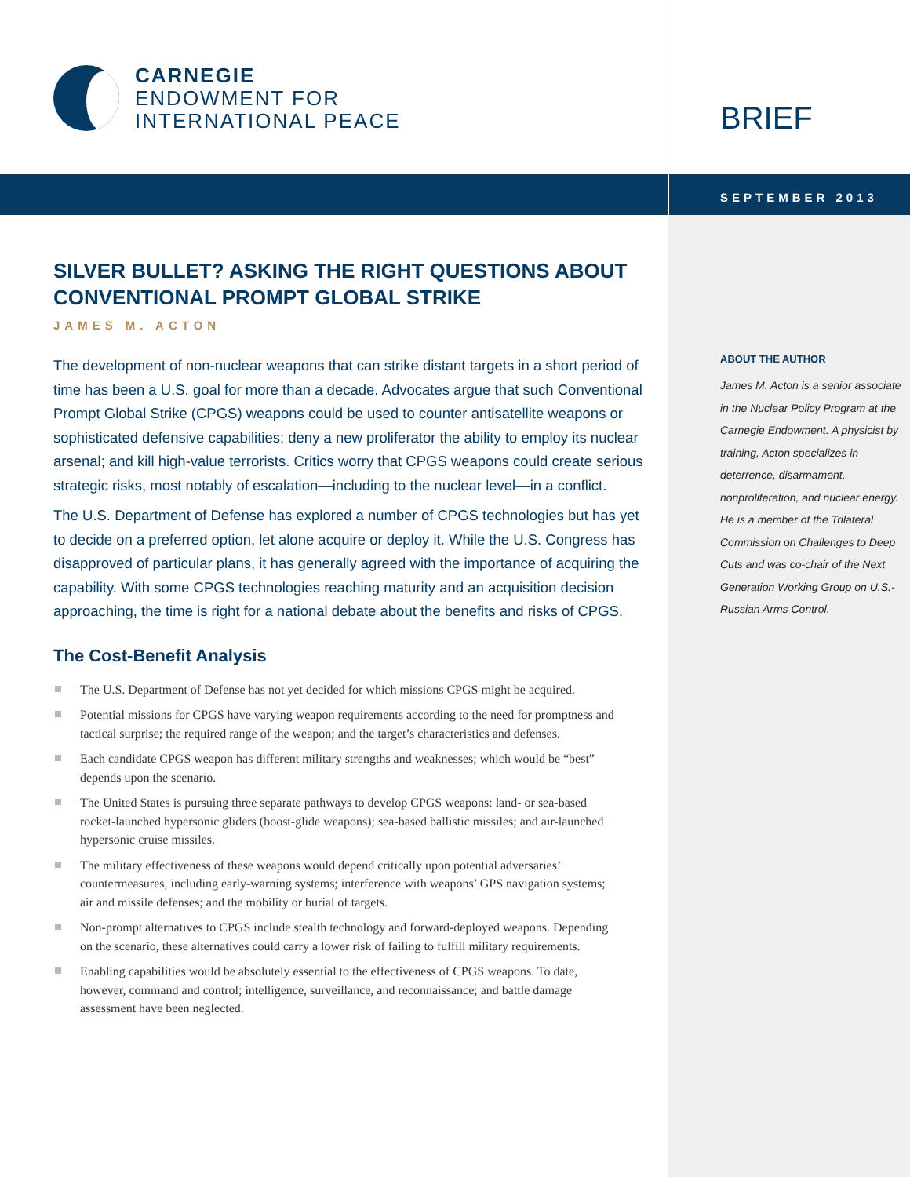CARNEGIE
ENDOWMENT FOR
INTERNATIONAL PEACE
SILVER BULLET? ASKING THE RIGHT QUESTIONS ABOUT CONVENTIONAL PROMPT GLOBAL STRIKE
JAMES M. ACTON
The development of non-nuclear weapons that can strike distant targets in a short period of time has been a U.S. goal for more than a decade. Advocates argue that such Conventional Prompt Global Strike (CPGS) weapons could be used to counter antisatellite weapons or sophisticated defensive capabilities; deny a new proliferator the ability to employ its nuclear arsenal; and kill high-value terrorists. Critics worry that CPGS weapons could create serious strategic risks, most notably of escalation—including to the nuclear level—in a conflict.
The U.S. Department of Defense has explored a number of CPGS technologies but has yet to decide on a preferred option, let alone acquire or deploy it. While the U.S. Congress has disapproved of particular plans, it has generally agreed with the importance of acquiring the capability. With some CPGS technologies reaching maturity and an acquisition decision approaching, the time is right for a national debate about the benefits and risks of CPGS.
The Cost-Benefit Analysis
The U.S. Department of Defense has not yet decided for which missions CPGS might be acquired.
Potential missions for CPGS have varying weapon requirements according to the need for promptness and tactical surprise; the required range of the weapon; and the target’s characteristics and defenses.
Each candidate CPGS weapon has different military strengths and weaknesses; which would be “best” depends upon the scenario.
The United States is pursuing three separate pathways to develop CPGS weapons: land- or sea-based rocket-launched hypersonic gliders (boost-glide weapons); sea-based ballistic missiles; and air-launched hypersonic cruise missiles.
The military effectiveness of these weapons would depend critically upon potential adversaries’ countermeasures, including early-warning systems; interference with weapons’ GPS navigation systems; air and missile defenses; and the mobility or burial of targets.
Non-prompt alternatives to CPGS include stealth technology and forward-deployed weapons. Depending on the scenario, these alternatives could carry a lower risk of failing to fulfill military requirements.
Enabling capabilities would be absolutely essential to the effectiveness of CPGS weapons. To date, however, command and control; intelligence, surveillance, and reconnaissance; and battle damage assessment have been neglected.
BRIEF
SEPTEMBER 2013
ABOUT THE AUTHOR
James M. Acton is a senior associate in the Nuclear Policy Program at the Carnegie Endowment. A physicist by training, Acton specializes in deterrence, disarmament, nonproliferation, and nuclear energy. He is a member of the Trilateral Commission on Challenges to Deep Cuts and was co-chair of the Next Generation Working Group on U.S.-Russian Arms Control.